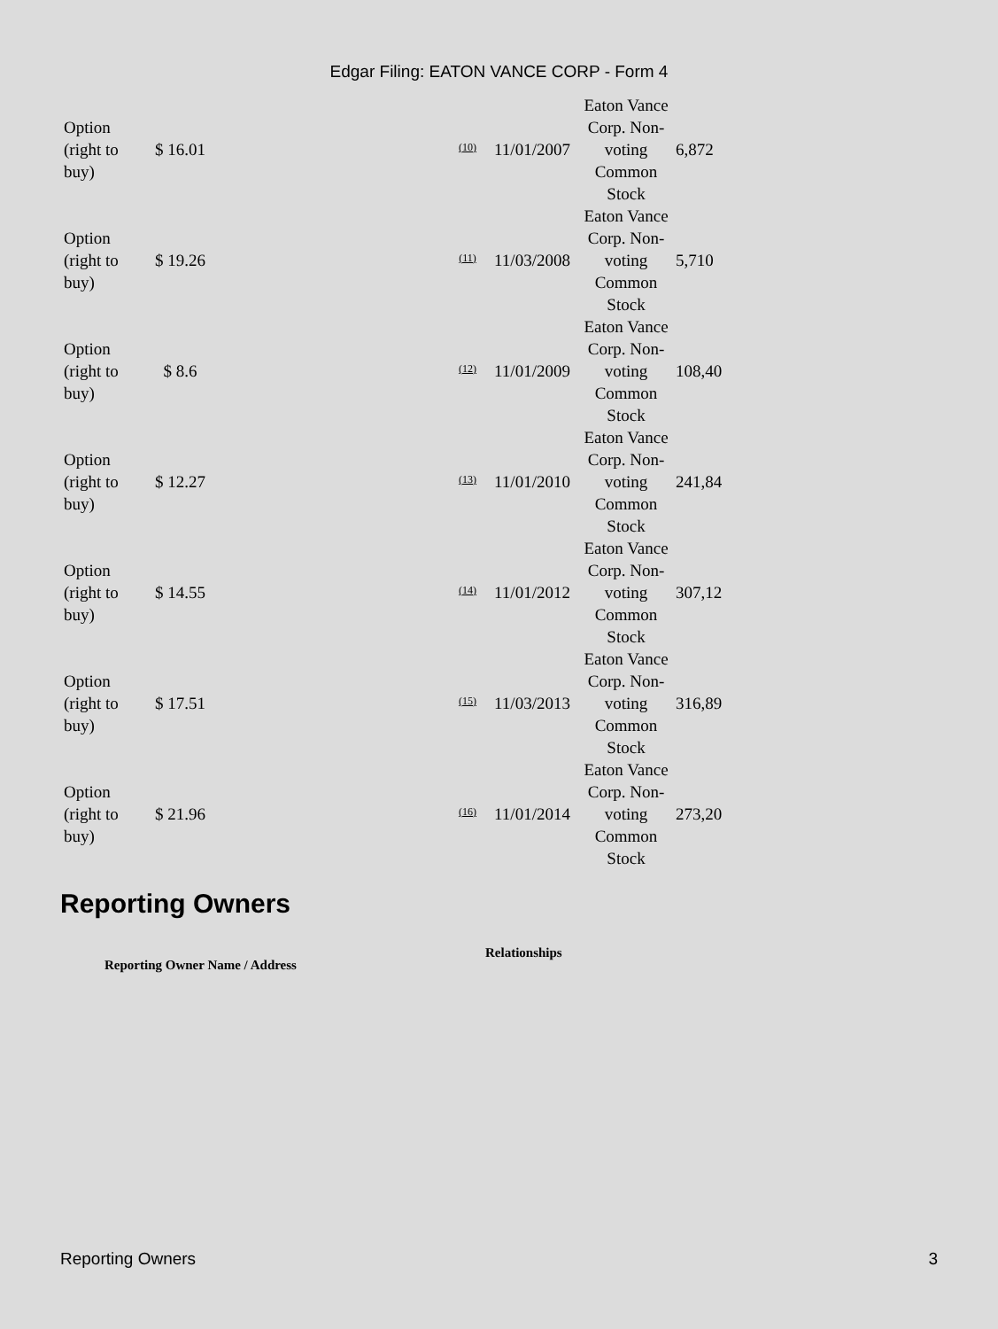Edgar Filing: EATON VANCE CORP - Form 4
| Option (right to buy) | $ 16.01 | (10) | 11/01/2007 | Eaton Vance Corp. Non-voting Common Stock | 6,872 |
| Option (right to buy) | $ 19.26 | (11) | 11/03/2008 | Eaton Vance Corp. Non-voting Common Stock | 5,710 |
| Option (right to buy) | $ 8.6 | (12) | 11/01/2009 | Eaton Vance Corp. Non-voting Common Stock | 108,40 |
| Option (right to buy) | $ 12.27 | (13) | 11/01/2010 | Eaton Vance Corp. Non-voting Common Stock | 241,84 |
| Option (right to buy) | $ 14.55 | (14) | 11/01/2012 | Eaton Vance Corp. Non-voting Common Stock | 307,12 |
| Option (right to buy) | $ 17.51 | (15) | 11/03/2013 | Eaton Vance Corp. Non-voting Common Stock | 316,89 |
| Option (right to buy) | $ 21.96 | (16) | 11/01/2014 | Eaton Vance Corp. Non-voting Common Stock | 273,20 |
Reporting Owners
Reporting Owner Name / Address
Relationships
Reporting Owners 3